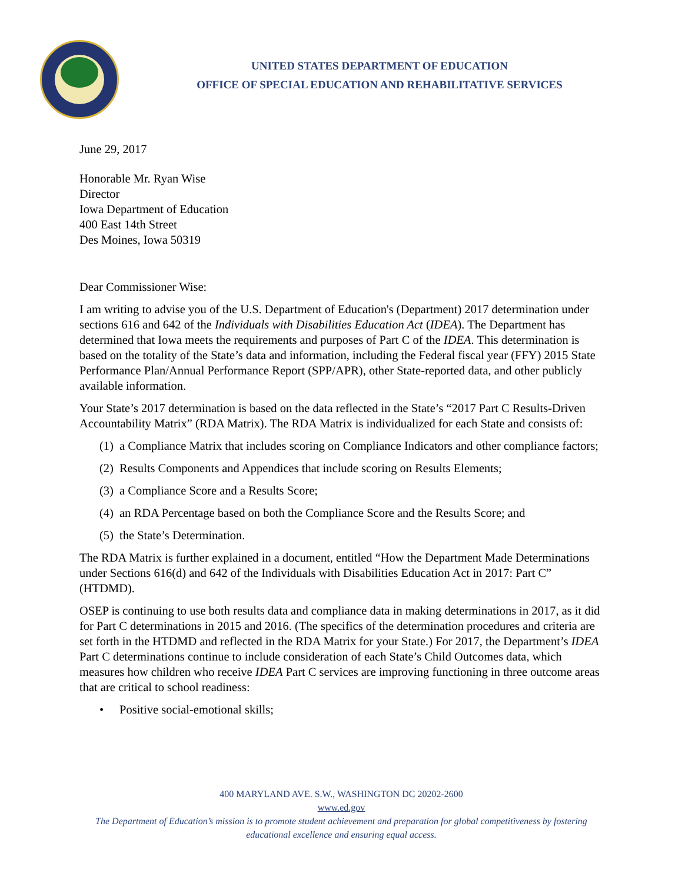UNITED STATES DEPARTMENT OF EDUCATION
OFFICE OF SPECIAL EDUCATION AND REHABILITATIVE SERVICES
June 29, 2017
Honorable Mr. Ryan Wise
Director
Iowa Department of Education
400 East 14th Street
Des Moines, Iowa 50319
Dear Commissioner Wise:
I am writing to advise you of the U.S. Department of Education's (Department) 2017 determination under sections 616 and 642 of the Individuals with Disabilities Education Act (IDEA). The Department has determined that Iowa meets the requirements and purposes of Part C of the IDEA. This determination is based on the totality of the State’s data and information, including the Federal fiscal year (FFY) 2015 State Performance Plan/Annual Performance Report (SPP/APR), other State-reported data, and other publicly available information.
Your State’s 2017 determination is based on the data reflected in the State’s “2017 Part C Results-Driven Accountability Matrix” (RDA Matrix). The RDA Matrix is individualized for each State and consists of:
(1) a Compliance Matrix that includes scoring on Compliance Indicators and other compliance factors;
(2) Results Components and Appendices that include scoring on Results Elements;
(3) a Compliance Score and a Results Score;
(4) an RDA Percentage based on both the Compliance Score and the Results Score; and
(5) the State’s Determination.
The RDA Matrix is further explained in a document, entitled “How the Department Made Determinations under Sections 616(d) and 642 of the Individuals with Disabilities Education Act in 2017: Part C” (HTDMD).
OSEP is continuing to use both results data and compliance data in making determinations in 2017, as it did for Part C determinations in 2015 and 2016. (The specifics of the determination procedures and criteria are set forth in the HTDMD and reflected in the RDA Matrix for your State.) For 2017, the Department’s IDEA Part C determinations continue to include consideration of each State’s Child Outcomes data, which measures how children who receive IDEA Part C services are improving functioning in three outcome areas that are critical to school readiness:
• Positive social-emotional skills;
400 MARYLAND AVE. S.W., WASHINGTON DC 20202-2600
www.ed.gov
The Department of Education’s mission is to promote student achievement and preparation for global competitiveness by fostering educational excellence and ensuring equal access.